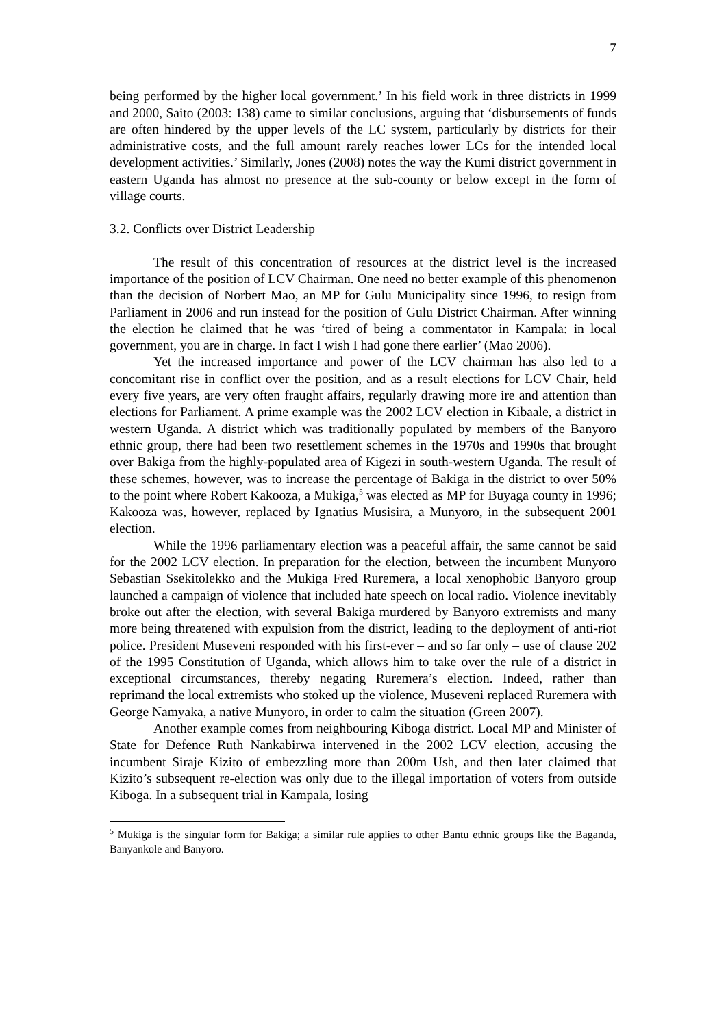7
being performed by the higher local government.’ In his field work in three districts in 1999 and 2000, Saito (2003: 138) came to similar conclusions, arguing that ‘disbursements of funds are often hindered by the upper levels of the LC system, particularly by districts for their administrative costs, and the full amount rarely reaches lower LCs for the intended local development activities.’ Similarly, Jones (2008) notes the way the Kumi district government in eastern Uganda has almost no presence at the sub-county or below except in the form of village courts.
3.2. Conflicts over District Leadership
The result of this concentration of resources at the district level is the increased importance of the position of LCV Chairman. One need no better example of this phenomenon than the decision of Norbert Mao, an MP for Gulu Municipality since 1996, to resign from Parliament in 2006 and run instead for the position of Gulu District Chairman. After winning the election he claimed that he was ‘tired of being a commentator in Kampala: in local government, you are in charge. In fact I wish I had gone there earlier’ (Mao 2006).
Yet the increased importance and power of the LCV chairman has also led to a concomitant rise in conflict over the position, and as a result elections for LCV Chair, held every five years, are very often fraught affairs, regularly drawing more ire and attention than elections for Parliament. A prime example was the 2002 LCV election in Kibaale, a district in western Uganda. A district which was traditionally populated by members of the Banyoro ethnic group, there had been two resettlement schemes in the 1970s and 1990s that brought over Bakiga from the highly-populated area of Kigezi in south-western Uganda. The result of these schemes, however, was to increase the percentage of Bakiga in the district to over 50% to the point where Robert Kakooza, a Mukiga,<sup>5</sup> was elected as MP for Buyaga county in 1996; Kakooza was, however, replaced by Ignatius Musisira, a Munyoro, in the subsequent 2001 election.
While the 1996 parliamentary election was a peaceful affair, the same cannot be said for the 2002 LCV election. In preparation for the election, between the incumbent Munyoro Sebastian Ssekitolekko and the Mukiga Fred Ruremera, a local xenophobic Banyoro group launched a campaign of violence that included hate speech on local radio. Violence inevitably broke out after the election, with several Bakiga murdered by Banyoro extremists and many more being threatened with expulsion from the district, leading to the deployment of anti-riot police. President Museveni responded with his first-ever – and so far only – use of clause 202 of the 1995 Constitution of Uganda, which allows him to take over the rule of a district in exceptional circumstances, thereby negating Ruremera’s election. Indeed, rather than reprimand the local extremists who stoked up the violence, Museveni replaced Ruremera with George Namyaka, a native Munyoro, in order to calm the situation (Green 2007).
Another example comes from neighbouring Kiboga district. Local MP and Minister of State for Defence Ruth Nankabirwa intervened in the 2002 LCV election, accusing the incumbent Siraje Kizito of embezzling more than 200m Ush, and then later claimed that Kizito’s subsequent re-election was only due to the illegal importation of voters from outside Kiboga. In a subsequent trial in Kampala, losing
<sup>5</sup> Mukiga is the singular form for Bakiga; a similar rule applies to other Bantu ethnic groups like the Baganda, Banyankole and Banyoro.